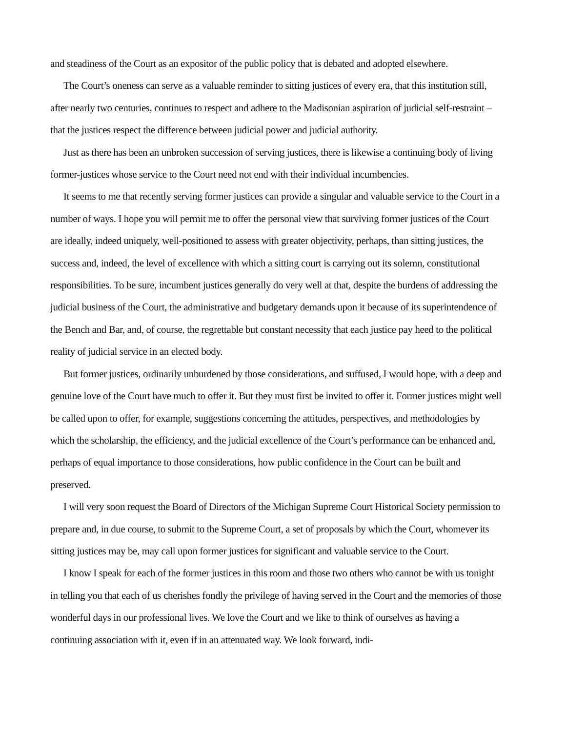and steadiness of the Court as an expositor of the public policy that is debated and adopted elsewhere.
The Court’s oneness can serve as a valuable reminder to sitting justices of every era, that this institution still, after nearly two centuries, continues to respect and adhere to the Madisonian aspiration of judicial self-restraint – that the justices respect the difference between judicial power and judicial authority.
Just as there has been an unbroken succession of serving justices, there is likewise a continuing body of living former-justices whose service to the Court need not end with their individual incumbencies.
It seems to me that recently serving former justices can provide a singular and valuable service to the Court in a number of ways. I hope you will permit me to offer the personal view that surviving former justices of the Court are ideally, indeed uniquely, well-positioned to assess with greater objectivity, perhaps, than sitting justices, the success and, indeed, the level of excellence with which a sitting court is carrying out its solemn, constitutional responsibilities. To be sure, incumbent justices generally do very well at that, despite the burdens of addressing the judicial business of the Court, the administrative and budgetary demands upon it because of its superintendence of the Bench and Bar, and, of course, the regrettable but constant necessity that each justice pay heed to the political reality of judicial service in an elected body.
But former justices, ordinarily unburdened by those considerations, and suffused, I would hope, with a deep and genuine love of the Court have much to offer it. But they must first be invited to offer it. Former justices might well be called upon to offer, for example, suggestions concerning the attitudes, perspectives, and methodologies by which the scholarship, the efficiency, and the judicial excellence of the Court’s performance can be enhanced and, perhaps of equal importance to those considerations, how public confidence in the Court can be built and preserved.
I will very soon request the Board of Directors of the Michigan Supreme Court Historical Society permission to prepare and, in due course, to submit to the Supreme Court, a set of proposals by which the Court, whomever its sitting justices may be, may call upon former justices for significant and valuable service to the Court.
I know I speak for each of the former justices in this room and those two others who cannot be with us tonight in telling you that each of us cherishes fondly the privilege of having served in the Court and the memories of those wonderful days in our professional lives. We love the Court and we like to think of ourselves as having a continuing association with it, even if in an attenuated way. We look forward, indi-